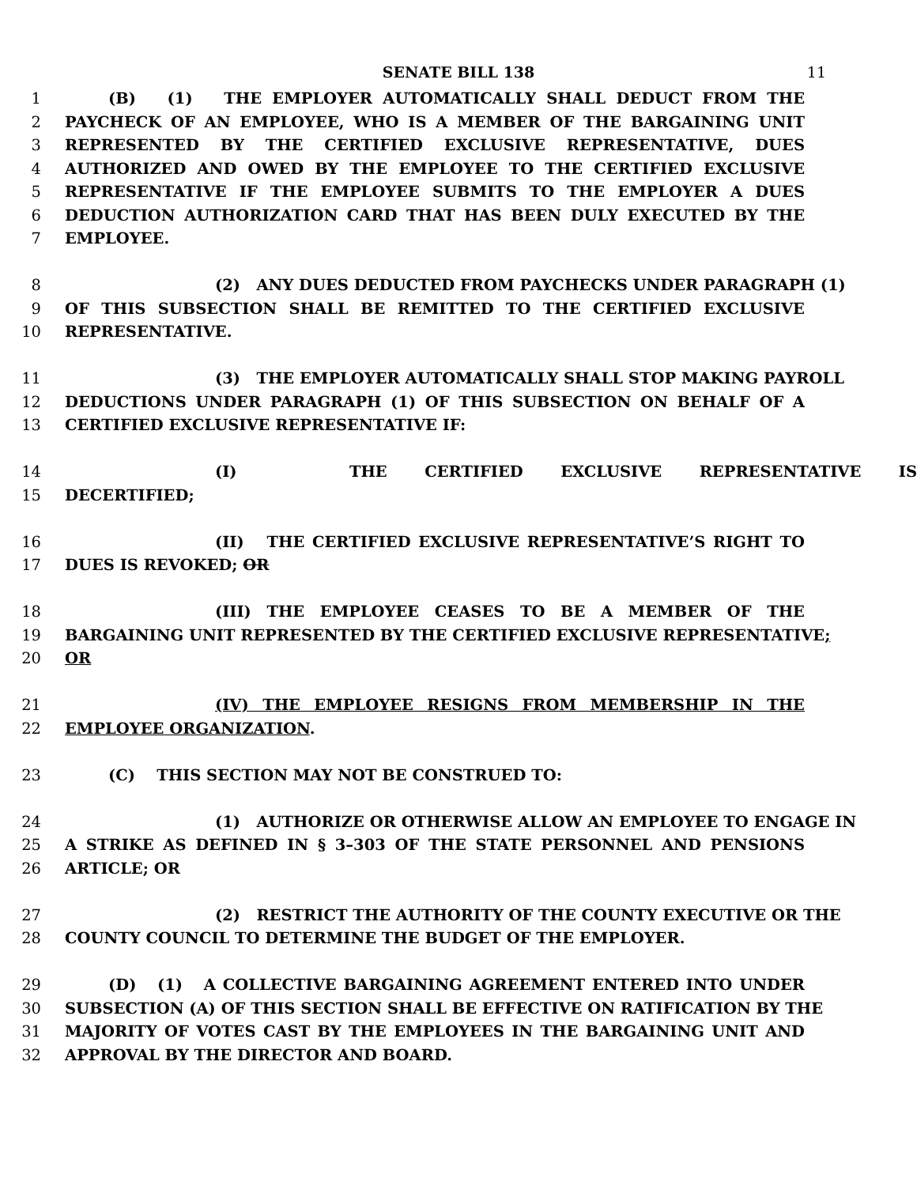SENATE BILL 138 11
1 (B) (1) THE EMPLOYER AUTOMATICALLY SHALL DEDUCT FROM THE
2 PAYCHECK OF AN EMPLOYEE, WHO IS A MEMBER OF THE BARGAINING UNIT
3 REPRESENTED BY THE CERTIFIED EXCLUSIVE REPRESENTATIVE, DUES
4 AUTHORIZED AND OWED BY THE EMPLOYEE TO THE CERTIFIED EXCLUSIVE
5 REPRESENTATIVE IF THE EMPLOYEE SUBMITS TO THE EMPLOYER A DUES
6 DEDUCTION AUTHORIZATION CARD THAT HAS BEEN DULY EXECUTED BY THE
7 EMPLOYEE.
8 (2) ANY DUES DEDUCTED FROM PAYCHECKS UNDER PARAGRAPH (1)
9 OF THIS SUBSECTION SHALL BE REMITTED TO THE CERTIFIED EXCLUSIVE
10 REPRESENTATIVE.
11 (3) THE EMPLOYER AUTOMATICALLY SHALL STOP MAKING PAYROLL
12 DEDUCTIONS UNDER PARAGRAPH (1) OF THIS SUBSECTION ON BEHALF OF A
13 CERTIFIED EXCLUSIVE REPRESENTATIVE IF:
14 (I) THE CERTIFIED EXCLUSIVE REPRESENTATIVE IS
15 DECERTIFIED;
16 (II) THE CERTIFIED EXCLUSIVE REPRESENTATIVE’S RIGHT TO
17 DUES IS REVOKED; OR
18 (III) THE EMPLOYEE CEASES TO BE A MEMBER OF THE
19 BARGAINING UNIT REPRESENTED BY THE CERTIFIED EXCLUSIVE REPRESENTATIVE;
20 OR
21 (IV) THE EMPLOYEE RESIGNS FROM MEMBERSHIP IN THE
22 EMPLOYEE ORGANIZATION.
23 (C) THIS SECTION MAY NOT BE CONSTRUED TO:
24 (1) AUTHORIZE OR OTHERWISE ALLOW AN EMPLOYEE TO ENGAGE IN
25 A STRIKE AS DEFINED IN § 3–303 OF THE STATE PERSONNEL AND PENSIONS
26 ARTICLE; OR
27 (2) RESTRICT THE AUTHORITY OF THE COUNTY EXECUTIVE OR THE
28 COUNTY COUNCIL TO DETERMINE THE BUDGET OF THE EMPLOYER.
29 (D) (1) A COLLECTIVE BARGAINING AGREEMENT ENTERED INTO UNDER
30 SUBSECTION (A) OF THIS SECTION SHALL BE EFFECTIVE ON RATIFICATION BY THE
31 MAJORITY OF VOTES CAST BY THE EMPLOYEES IN THE BARGAINING UNIT AND
32 APPROVAL BY THE DIRECTOR AND BOARD.